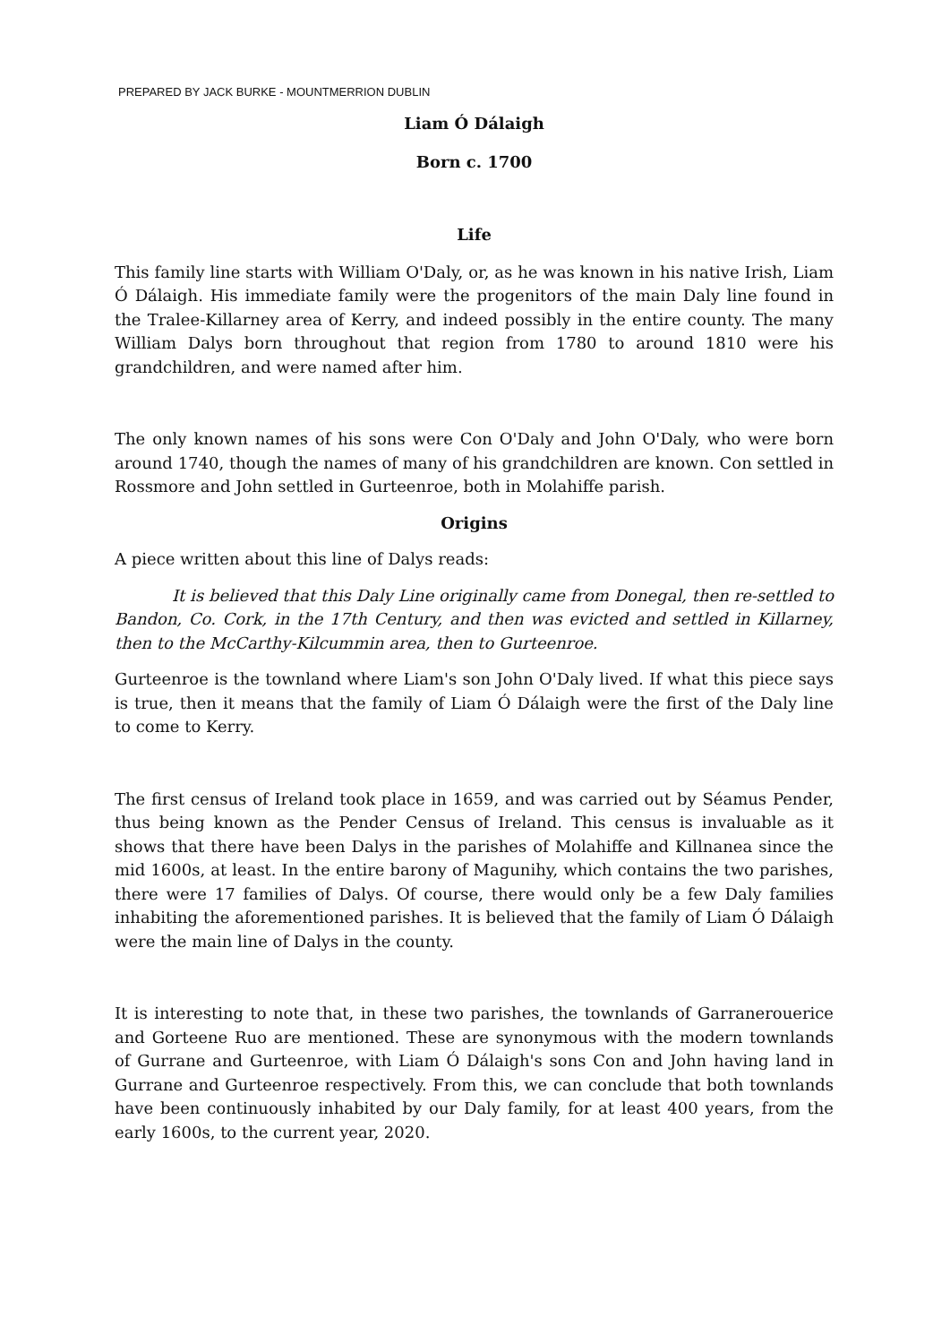PREPARED BY JACK BURKE - MOUNTMERRION DUBLIN
Liam Ó Dálaigh
Born c. 1700
Life
This family line starts with William O'Daly, or, as he was known in his native Irish, Liam Ó Dálaigh. His immediate family were the progenitors of the main Daly line found in the Tralee-Killarney area of Kerry, and indeed possibly in the entire county. The many William Dalys born throughout that region from 1780 to around 1810 were his grandchildren, and were named after him.
The only known names of his sons were Con O'Daly and John O'Daly, who were born around 1740, though the names of many of his grandchildren are known. Con settled in Rossmore and John settled in Gurteenroe, both in Molahiffe parish.
Origins
A piece written about this line of Dalys reads:
It is believed that this Daly Line originally came from Donegal, then re-settled to Bandon, Co. Cork, in the 17th Century, and then was evicted and settled in Killarney, then to the McCarthy-Kilcummin area, then to Gurteenroe.
Gurteenroe is the townland where Liam's son John O'Daly lived. If what this piece says is true, then it means that the family of Liam Ó Dálaigh were the first of the Daly line to come to Kerry.
The first census of Ireland took place in 1659, and was carried out by Séamus Pender, thus being known as the Pender Census of Ireland. This census is invaluable as it shows that there have been Dalys in the parishes of Molahiffe and Killnanea since the mid 1600s, at least. In the entire barony of Magunihy, which contains the two parishes, there were 17 families of Dalys. Of course, there would only be a few Daly families inhabiting the aforementioned parishes. It is believed that the family of Liam Ó Dálaigh were the main line of Dalys in the county.
It is interesting to note that, in these two parishes, the townlands of Garranerouerice and Gorteene Ruo are mentioned. These are synonymous with the modern townlands of Gurrane and Gurteenroe, with Liam Ó Dálaigh's sons Con and John having land in Gurrane and Gurteenroe respectively. From this, we can conclude that both townlands have been continuously inhabited by our Daly family, for at least 400 years, from the early 1600s, to the current year, 2020.